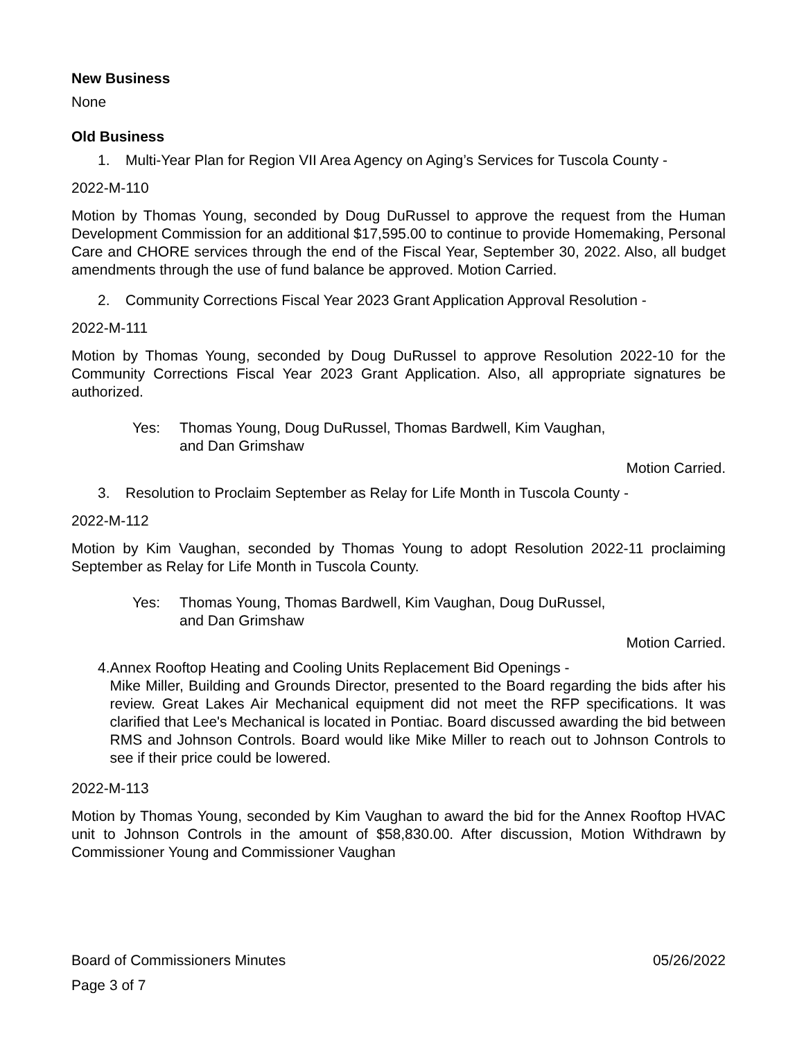New Business
None
Old Business
1. Multi-Year Plan for Region VII Area Agency on Aging’s Services for Tuscola County -
2022-M-110
Motion by Thomas Young, seconded by Doug DuRussel to approve the request from the Human Development Commission for an additional $17,595.00 to continue to provide Homemaking, Personal Care and CHORE services through the end of the Fiscal Year, September 30, 2022. Also, all budget amendments through the use of fund balance be approved. Motion Carried.
2. Community Corrections Fiscal Year 2023 Grant Application Approval Resolution -
2022-M-111
Motion by Thomas Young, seconded by Doug DuRussel to approve Resolution 2022-10 for the Community Corrections Fiscal Year 2023 Grant Application. Also, all appropriate signatures be authorized.
Yes: Thomas Young, Doug DuRussel, Thomas Bardwell, Kim Vaughan,
and Dan Grimshaw
Motion Carried.
3. Resolution to Proclaim September as Relay for Life Month in Tuscola County -
2022-M-112
Motion by Kim Vaughan, seconded by Thomas Young to adopt Resolution 2022-11 proclaiming September as Relay for Life Month in Tuscola County.
Yes: Thomas Young, Thomas Bardwell, Kim Vaughan, Doug DuRussel,
and Dan Grimshaw
Motion Carried.
4. Annex Rooftop Heating and Cooling Units Replacement Bid Openings -
Mike Miller, Building and Grounds Director, presented to the Board regarding the bids after his review. Great Lakes Air Mechanical equipment did not meet the RFP specifications. It was clarified that Lee's Mechanical is located in Pontiac. Board discussed awarding the bid between RMS and Johnson Controls. Board would like Mike Miller to reach out to Johnson Controls to see if their price could be lowered.
2022-M-113
Motion by Thomas Young, seconded by Kim Vaughan to award the bid for the Annex Rooftop HVAC unit to Johnson Controls in the amount of $58,830.00. After discussion, Motion Withdrawn by Commissioner Young and Commissioner Vaughan
Board of Commissioners Minutes 05/26/2022
Page 3 of 7